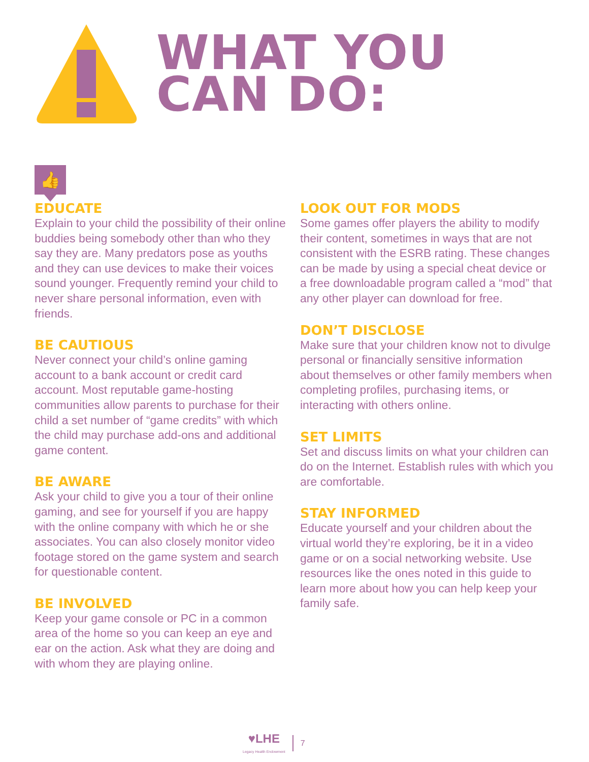WHAT YOU
CAN DO:
👍
EDUCATE
Explain to your child the possibility of their online buddies being somebody other than who they say they are. Many predators pose as youths and they can use devices to make their voices sound younger. Frequently remind your child to never share personal information, even with friends.
BE CAUTIOUS
Never connect your child’s online gaming account to a bank account or credit card account. Most reputable game-hosting communities allow parents to purchase for their child a set number of “game credits” with which the child may purchase add-ons and additional game content.
BE AWARE
Ask your child to give you a tour of their online gaming, and see for yourself if you are happy with the online company with which he or she associates. You can also closely monitor video footage stored on the game system and search for questionable content.
BE INVOLVED
Keep your game console or PC in a common area of the home so you can keep an eye and ear on the action. Ask what they are doing and with whom they are playing online.
LOOK OUT FOR MODS
Some games offer players the ability to modify their content, sometimes in ways that are not consistent with the ESRB rating. These changes can be made by using a special cheat device or a free downloadable program called a “mod” that any other player can download for free.
DON’T DISCLOSE
Make sure that your children know not to divulge personal or financially sensitive information about themselves or other family members when completing profiles, purchasing items, or interacting with others online.
SET LIMITS
Set and discuss limits on what your children can do on the Internet. Establish rules with which you are comfortable.
STAY INFORMED
Educate yourself and your children about the virtual world they’re exploring, be it in a video game or on a social networking website. Use resources like the ones noted in this guide to learn more about how you can help keep your family safe.
♥LHE
Legacy Health Endowment
7